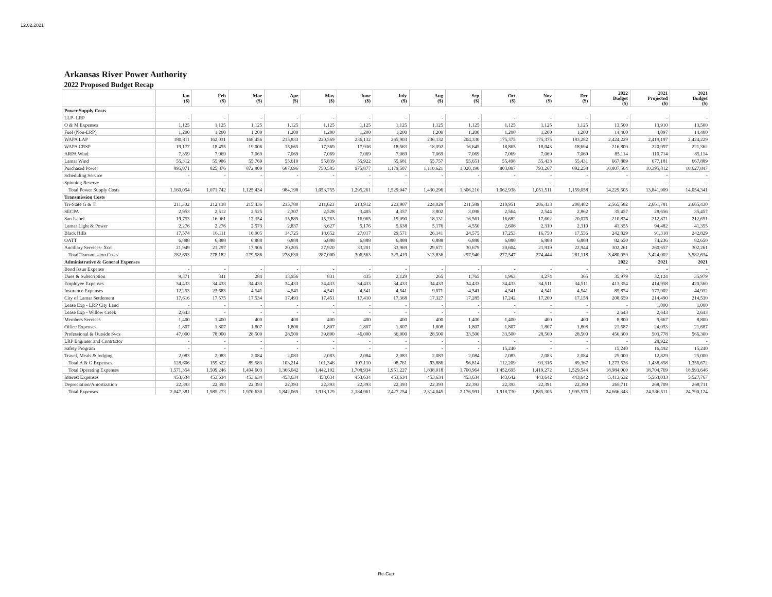12.02.2021
| Arkansas River Power Authority | | | | | | | | | | | | | | | |
| 2022 Proposed Budget Recap | | | | | | | | | | | | | | | |
| | Jan ($) | Feb ($) | Mar ($) | Apr ($) | May ($) | June ($) | July ($) | Aug ($) | Sep ($) | Oct ($) | Nov ($) | Dec ($) | 2022 Budget ($) | 2021 Projected ($) | 2021 Budget ($) |
| Power Supply Costs | | | | | | | | | | | | | | | |
| LLP- LRP | - | - | - | - | - | - | - | - | - | - | - | - | - | - | - |
| O & M Expenses | 1,125 | 1,125 | 1,125 | 1,125 | 1,125 | 1,125 | 1,125 | 1,125 | 1,125 | 1,125 | 1,125 | 1,125 | 13,500 | 13,910 | 13,500 |
| Fuel (Non-LRP) | 1,200 | 1,200 | 1,200 | 1,200 | 1,200 | 1,200 | 1,200 | 1,200 | 1,200 | 1,200 | 1,200 | 1,200 | 14,400 | 4,097 | 14,400 |
| WAPA LAP | 180,811 | 162,031 | 168,456 | 215,833 | 220,569 | 236,132 | 265,903 | 236,132 | 204,330 | 175,375 | 175,375 | 183,282 | 2,424,229 | 2,419,197 | 2,424,229 |
| WAPA CRSP | 19,177 | 18,455 | 19,006 | 15,665 | 17,369 | 17,936 | 18,563 | 18,392 | 16,645 | 18,865 | 18,043 | 18,694 | 216,809 | 220,997 | 221,362 |
| ARPA Wind | 7,359 | 7,069 | 7,069 | 7,069 | 7,069 | 7,069 | 7,069 | 7,069 | 7,069 | 7,069 | 7,069 | 7,069 | 85,114 | 110,714 | 85,114 |
| Lamar Wind | 55,312 | 55,986 | 55,769 | 55,610 | 55,839 | 55,922 | 55,681 | 55,757 | 55,651 | 55,498 | 55,433 | 55,431 | 667,889 | 677,181 | 667,889 |
| Purchased Power | 895,071 | 825,876 | 872,809 | 687,696 | 750,585 | 975,877 | 1,179,507 | 1,110,621 | 1,020,190 | 803,807 | 793,267 | 892,258 | 10,807,564 | 10,395,812 | 10,627,847 |
| Scheduling Service | - | - | - | - | - | - | - | - | - | - | - | - | - | - | - |
| Spinning Reserve | - | - | - | - | - | - | - | - | - | - | - | - | - | - | - |
| Total Power Supply Costs | 1,160,054 | 1,071,742 | 1,125,434 | 984,198 | 1,053,755 | 1,295,261 | 1,529,047 | 1,430,296 | 1,306,210 | 1,062,938 | 1,051,511 | 1,159,058 | 14,229,505 | 13,841,909 | 14,054,341 |
| Transmission Costs | | | | | | | | | | | | | | | |
| Tri-State G & T | 211,302 | 212,138 | 215,436 | 215,780 | 211,623 | 213,912 | 223,907 | 224,028 | 211,589 | 210,951 | 206,433 | 208,482 | 2,565,582 | 2,661,781 | 2,665,430 |
| SECPA | 2,953 | 2,512 | 2,525 | 2,307 | 2,528 | 3,405 | 4,357 | 3,802 | 3,098 | 2,564 | 2,544 | 2,862 | 35,457 | 28,656 | 35,457 |
| San Isabel | 19,753 | 16,961 | 17,354 | 15,889 | 15,763 | 16,965 | 19,090 | 18,131 | 16,561 | 16,682 | 17,602 | 20,076 | 210,824 | 212,871 | 212,651 |
| Lamar Light & Power | 2,276 | 2,276 | 2,573 | 2,837 | 3,627 | 5,176 | 5,638 | 5,176 | 4,550 | 2,606 | 2,310 | 2,310 | 41,355 | 94,482 | 41,355 |
| Black Hills | 17,574 | 16,111 | 16,905 | 14,725 | 18,652 | 27,017 | 29,571 | 26,141 | 24,575 | 17,253 | 16,750 | 17,556 | 242,829 | 91,318 | 242,829 |
| OATT | 6,888 | 6,888 | 6,888 | 6,888 | 6,888 | 6,888 | 6,888 | 6,888 | 6,888 | 6,888 | 6,888 | 6,888 | 82,650 | 74,236 | 82,650 |
| Ancillary Services- Xcel | 21,949 | 21,297 | 17,906 | 20,205 | 27,920 | 33,201 | 33,969 | 29,671 | 30,679 | 20,604 | 21,919 | 22,944 | 302,261 | 260,657 | 302,261 |
| Total Transmission Costs | 282,693 | 278,182 | 279,586 | 278,630 | 287,000 | 306,563 | 323,419 | 313,836 | 297,940 | 277,547 | 274,444 | 281,118 | 3,480,959 | 3,424,002 | 3,582,634 |
| Administrative & General Expenses | | | | | | | | | | | | | 2022 | 2021 | 2021 |
| Bond Issue Expense | - | - | - | - | - | - | - | - | - | - | - | - | - | - | - |
| Dues & Subscription | 9,371 | 341 | 284 | 13,956 | 831 | 435 | 2,129 | 265 | 1,765 | 1,963 | 4,274 | 365 | 35,979 | 32,124 | 35,979 |
| Employee Expenses | 34,433 | 34,433 | 34,433 | 34,433 | 34,433 | 34,433 | 34,433 | 34,433 | 34,433 | 34,433 | 34,511 | 34,511 | 413,354 | 414,958 | 420,560 |
| Insurance Expenses | 12,253 | 23,683 | 4,541 | 4,541 | 4,541 | 4,541 | 4,541 | 9,071 | 4,541 | 4,541 | 4,541 | 4,541 | 85,874 | 177,902 | 44,932 |
| City of Lamar Settlement | 17,616 | 17,575 | 17,534 | 17,493 | 17,451 | 17,410 | 17,368 | 17,327 | 17,285 | 17,242 | 17,200 | 17,158 | 208,659 | 214,490 | 214,530 |
| Lease Exp - LRP City Land | - | - | - | - | - | - | - | - | - | - | - | - | - | 1,000 | 1,000 |
| Lease Exp - Willow Creek | 2,643 | - | - | - | - | - | - | - | - | - | - | - | 2,643 | 2,643 | 2,643 |
| Members Services | 1,400 | 1,400 | 400 | 400 | 400 | 400 | 400 | 400 | 1,400 | 1,400 | 400 | 400 | 8,800 | 9,667 | 8,800 |
| Office Expenses | 1,807 | 1,807 | 1,807 | 1,808 | 1,807 | 1,807 | 1,807 | 1,808 | 1,807 | 1,807 | 1,807 | 1,808 | 21,687 | 24,053 | 21,687 |
| Professional & Outside Svcs | 47,000 | 78,000 | 28,500 | 28,500 | 39,800 | 46,000 | 36,000 | 28,500 | 33,500 | 33,500 | 28,500 | 28,500 | 456,300 | 503,778 | 566,300 |
| LRP Engineer and Contractor | - | - | - | - | - | - | - | - | - | - | - | - | - | 28,922 | - |
| Safety Program | - | - | - | - | - | - | - | - | - | 15,240 | - | - | 15,240 | 16,492 | 15,240 |
| Travel, Meals & lodging | 2,083 | 2,083 | 2,084 | 2,083 | 2,083 | 2,084 | 2,083 | 2,083 | 2,084 | 2,083 | 2,083 | 2,084 | 25,000 | 12,829 | 25,000 |
| Total A & G Expenses | 128,606 | 159,322 | 89,583 | 103,214 | 101,346 | 107,110 | 98,761 | 93,886 | 96,814 | 112,209 | 93,316 | 89,367 | 1,273,536 | 1,438,858 | 1,356,672 |
| Total Operating Expenses | 1,571,354 | 1,509,246 | 1,494,603 | 1,366,042 | 1,442,102 | 1,708,934 | 1,951,227 | 1,838,018 | 1,700,964 | 1,452,695 | 1,419,272 | 1,529,544 | 18,984,000 | 18,704,769 | 18,993,646 |
| Interest Expenses | 453,634 | 453,634 | 453,634 | 453,634 | 453,634 | 453,634 | 453,634 | 453,634 | 453,634 | 443,642 | 443,642 | 443,642 | 5,413,632 | 5,563,033 | 5,527,767 |
| Depreciation/Amortization | 22,393 | 22,393 | 22,393 | 22,393 | 22,393 | 22,393 | 22,393 | 22,393 | 22,393 | 22,393 | 22,391 | 22,390 | 268,711 | 268,709 | 268,711 |
| Total Expenses | 2,047,381 | 1,985,273 | 1,970,630 | 1,842,069 | 1,918,129 | 2,184,961 | 2,427,254 | 2,314,045 | 2,176,991 | 1,918,730 | 1,885,305 | 1,995,576 | 24,666,343 | 24,536,511 | 24,790,124 |
Re-Cap